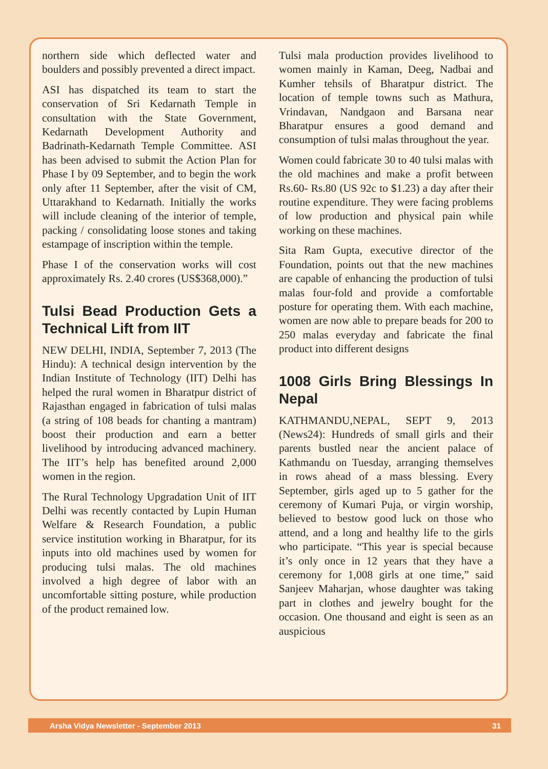northern side which deflected water and boulders and possibly prevented a direct impact.
ASI has dispatched its team to start the conservation of Sri Kedarnath Temple in consultation with the State Government, Kedarnath Development Authority and Badrinath-Kedarnath Temple Committee. ASI has been advised to submit the Action Plan for Phase I by 09 September, and to begin the work only after 11 September, after the visit of CM, Uttarakhand to Kedarnath. Initially the works will include cleaning of the interior of temple, packing / consolidating loose stones and taking estampage of inscription within the temple.
Phase I of the conservation works will cost approximately Rs. 2.40 crores (US$368,000).”
Tulsi Bead Production Gets a Technical Lift from IIT
NEW DELHI, INDIA, September 7, 2013 (The Hindu): A technical design intervention by the Indian Institute of Technology (IIT) Delhi has helped the rural women in Bharatpur district of Rajasthan engaged in fabrication of tulsi malas (a string of 108 beads for chanting a mantram) boost their production and earn a better livelihood by introducing advanced machinery. The IIT’s help has benefited around 2,000 women in the region.
The Rural Technology Upgradation Unit of IIT Delhi was recently contacted by Lupin Human Welfare & Research Foundation, a public service institution working in Bharatpur, for its inputs into old machines used by women for producing tulsi malas. The old machines involved a high degree of labor with an uncomfortable sitting posture, while production of the product remained low.
Tulsi mala production provides livelihood to women mainly in Kaman, Deeg, Nadbai and Kumher tehsils of Bharatpur district. The location of temple towns such as Mathura, Vrindavan, Nandgaon and Barsana near Bharatpur ensures a good demand and consumption of tulsi malas throughout the year.
Women could fabricate 30 to 40 tulsi malas with the old machines and make a profit between Rs.60- Rs.80 (US 92c to $1.23) a day after their routine expenditure. They were facing problems of low production and physical pain while working on these machines.
Sita Ram Gupta, executive director of the Foundation, points out that the new machines are capable of enhancing the production of tulsi malas four-fold and provide a comfortable posture for operating them. With each machine, women are now able to prepare beads for 200 to 250 malas everyday and fabricate the final product into different designs
1008 Girls Bring Blessings In Nepal
KATHMANDU,NEPAL, SEPT 9, 2013 (News24): Hundreds of small girls and their parents bustled near the ancient palace of Kathmandu on Tuesday, arranging themselves in rows ahead of a mass blessing. Every September, girls aged up to 5 gather for the ceremony of Kumari Puja, or virgin worship, believed to bestow good luck on those who attend, and a long and healthy life to the girls who participate. “This year is special because it’s only once in 12 years that they have a ceremony for 1,008 girls at one time,” said Sanjeev Maharjan, whose daughter was taking part in clothes and jewelry bought for the occasion. One thousand and eight is seen as an auspicious
Arsha Vidya Newsletter - September 2013 31